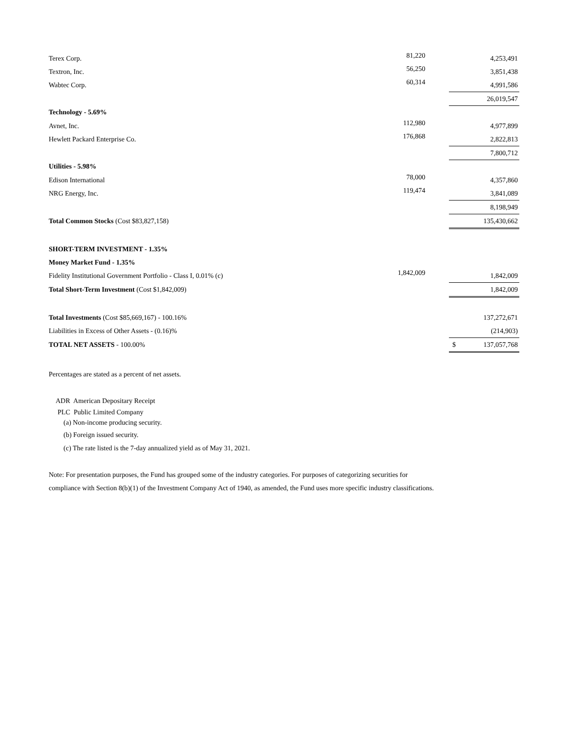| Terex Corp. | 81,220 | | | 4,253,491 |
| Textron, Inc. | 56,250 | | | 3,851,438 |
| Wabtec Corp. | 60,314 | | | 4,991,586 |
| | | | | 26,019,547 |
| Technology - 5.69% | | | | |
| Avnet, Inc. | 112,980 | | | 4,977,899 |
| Hewlett Packard Enterprise Co. | 176,868 | | | 2,822,813 |
| | | | | 7,800,712 |
| Utilities - 5.98% | | | | |
| Edison International | 78,000 | | | 4,357,860 |
| NRG Energy, Inc. | 119,474 | | | 3,841,089 |
| | | | | 8,198,949 |
| Total Common Stocks (Cost $83,827,158) | | | | 135,430,662 |
| SHORT-TERM INVESTMENT - 1.35% | | | | |
| Money Market Fund - 1.35% | | | | |
| Fidelity Institutional Government Portfolio - Class I, 0.01% (c) | 1,842,009 | | | 1,842,009 |
| Total Short-Term Investment (Cost $1,842,009) | | | | 1,842,009 |
| Total Investments (Cost $85,669,167) - 100.16% | | | | 137,272,671 |
| Liabilities in Excess of Other Assets - (0.16)% | | | | (214,903) |
| TOTAL NET ASSETS - 100.00% | | | $ | 137,057,768 |
Percentages are stated as a percent of net assets.
ADR American Depositary Receipt
PLC Public Limited Company
(a) Non-income producing security.
(b) Foreign issued security.
(c) The rate listed is the 7-day annualized yield as of May 31, 2021.
Note: For presentation purposes, the Fund has grouped some of the industry categories. For purposes of categorizing securities for compliance with Section 8(b)(1) of the Investment Company Act of 1940, as amended, the Fund uses more specific industry classifications.